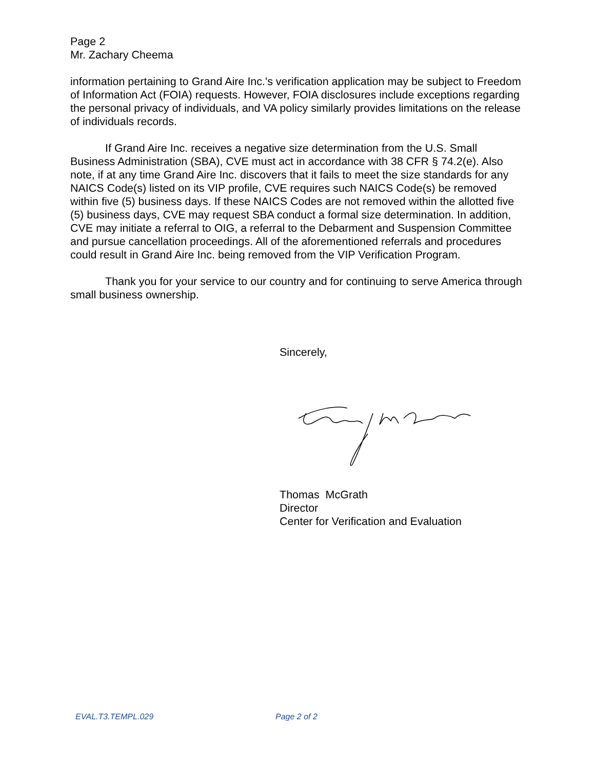Page 2
Mr. Zachary Cheema
information pertaining to Grand Aire Inc.'s verification application may be subject to Freedom of Information Act (FOIA) requests. However, FOIA disclosures include exceptions regarding the personal privacy of individuals, and VA policy similarly provides limitations on the release of individuals records.
If Grand Aire Inc. receives a negative size determination from the U.S. Small Business Administration (SBA), CVE must act in accordance with 38 CFR § 74.2(e). Also note, if at any time Grand Aire Inc. discovers that it fails to meet the size standards for any NAICS Code(s) listed on its VIP profile, CVE requires such NAICS Code(s) be removed within five (5) business days. If these NAICS Codes are not removed within the allotted five (5) business days, CVE may request SBA conduct a formal size determination. In addition, CVE may initiate a referral to OIG, a referral to the Debarment and Suspension Committee and pursue cancellation proceedings. All of the aforementioned referrals and procedures could result in Grand Aire Inc. being removed from the VIP Verification Program.
Thank you for your service to our country and for continuing to serve America through small business ownership.
Sincerely,
Thomas McGrath
Director
Center for Verification and Evaluation
EVAL.T3.TEMPL.029 Page 2 of 2